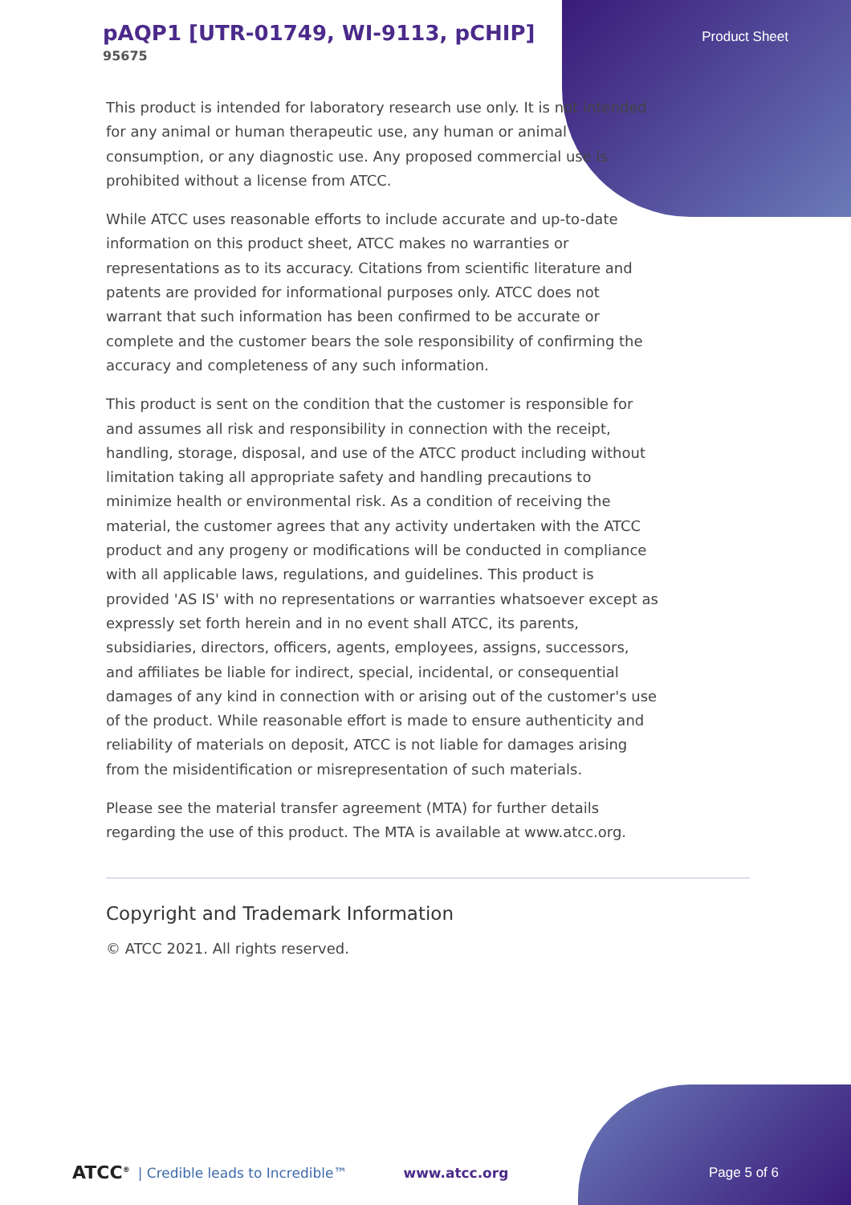pAQP1 [UTR-01749, WI-9113, pCHIP]
95675
Product Sheet
This product is intended for laboratory research use only. It is not intended for any animal or human therapeutic use, any human or animal consumption, or any diagnostic use. Any proposed commercial use is prohibited without a license from ATCC.
While ATCC uses reasonable efforts to include accurate and up-to-date information on this product sheet, ATCC makes no warranties or representations as to its accuracy. Citations from scientific literature and patents are provided for informational purposes only. ATCC does not warrant that such information has been confirmed to be accurate or complete and the customer bears the sole responsibility of confirming the accuracy and completeness of any such information.
This product is sent on the condition that the customer is responsible for and assumes all risk and responsibility in connection with the receipt, handling, storage, disposal, and use of the ATCC product including without limitation taking all appropriate safety and handling precautions to minimize health or environmental risk. As a condition of receiving the material, the customer agrees that any activity undertaken with the ATCC product and any progeny or modifications will be conducted in compliance with all applicable laws, regulations, and guidelines. This product is provided 'AS IS' with no representations or warranties whatsoever except as expressly set forth herein and in no event shall ATCC, its parents, subsidiaries, directors, officers, agents, employees, assigns, successors, and affiliates be liable for indirect, special, incidental, or consequential damages of any kind in connection with or arising out of the customer's use of the product. While reasonable effort is made to ensure authenticity and reliability of materials on deposit, ATCC is not liable for damages arising from the misidentification or misrepresentation of such materials.
Please see the material transfer agreement (MTA) for further details regarding the use of this product. The MTA is available at www.atcc.org.
Copyright and Trademark Information
© ATCC 2021. All rights reserved.
ATCC<sup>®</sup> | Credible leads to Incredible™ www.atcc.org Page 5 of 6